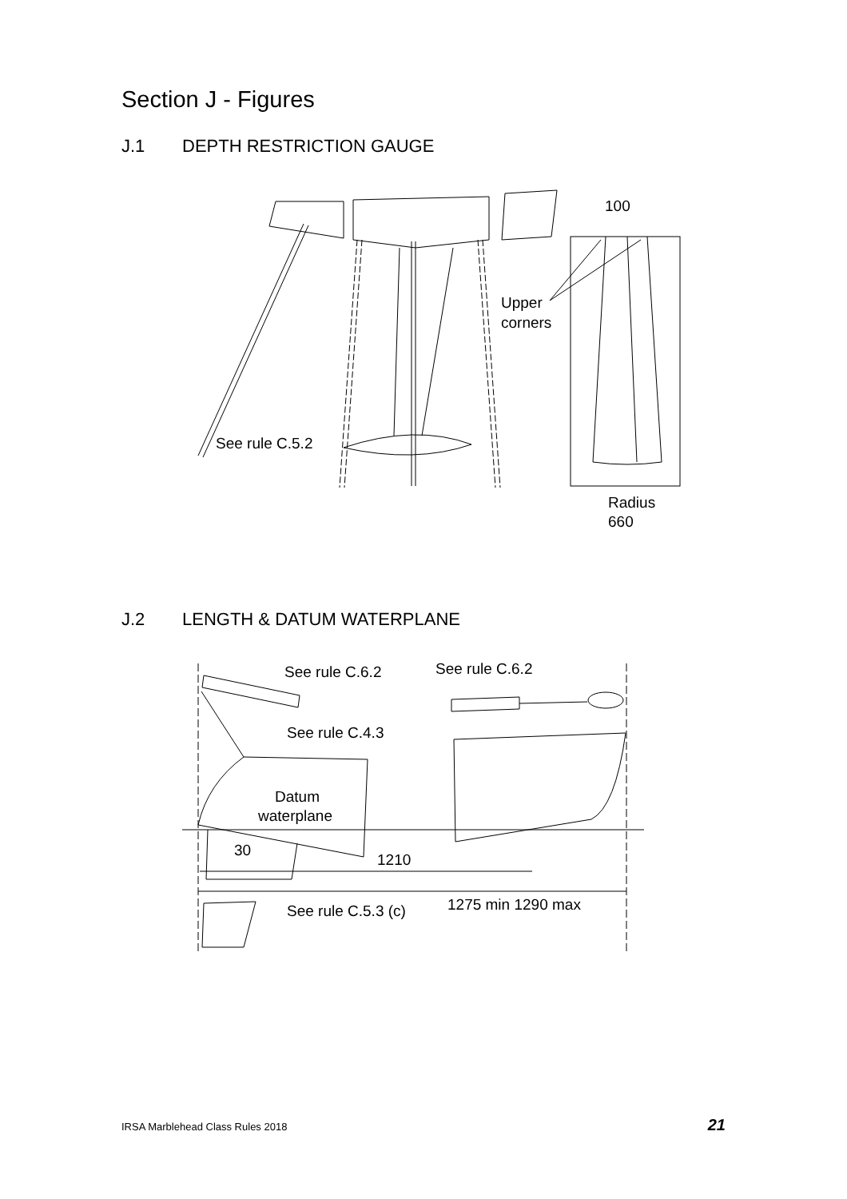Section J - Figures
J.1 DEPTH RESTRICTION GAUGE
100
Upper
corners
See rule C.5.2
Radius
660
J.2 LENGTH & DATUM WATERPLANE
See rule C.6.2
See rule C.6.2
See rule C.4.3
Datum
waterplane
30
1210
1275 min 1290 max
See rule C.5.3 (c)
IRSA Marblehead Class Rules 2018 21